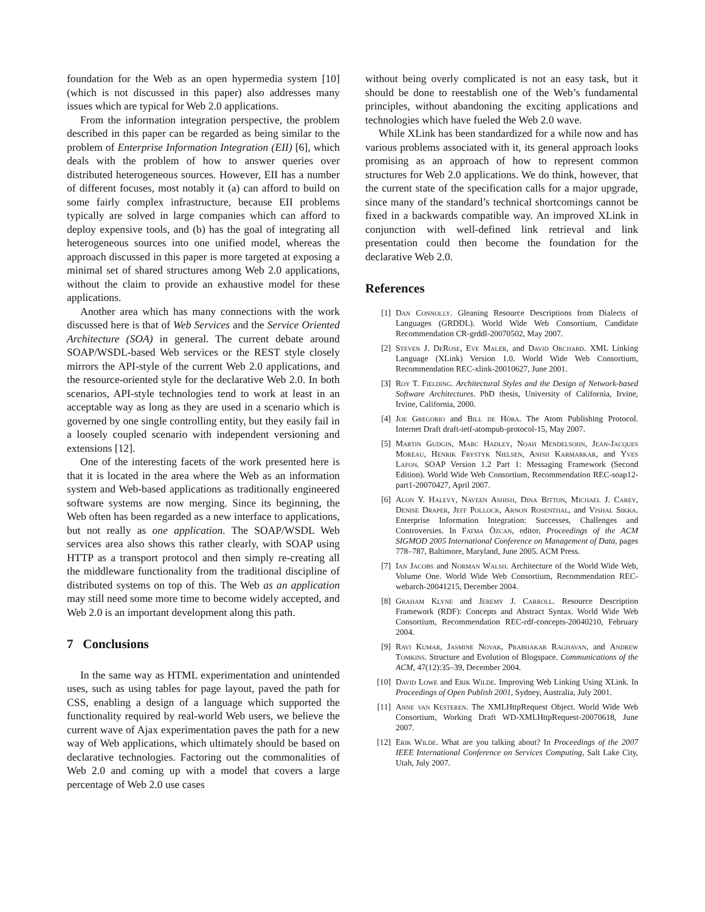foundation for the Web as an open hypermedia system [10] (which is not discussed in this paper) also addresses many issues which are typical for Web 2.0 applications.
From the information integration perspective, the problem described in this paper can be regarded as being similar to the problem of Enterprise Information Integration (EII) [6], which deals with the problem of how to answer queries over distributed heterogeneous sources. However, EII has a number of different focuses, most notably it (a) can afford to build on some fairly complex infrastructure, because EII problems typically are solved in large companies which can afford to deploy expensive tools, and (b) has the goal of integrating all heterogeneous sources into one unified model, whereas the approach discussed in this paper is more targeted at exposing a minimal set of shared structures among Web 2.0 applications, without the claim to provide an exhaustive model for these applications.
Another area which has many connections with the work discussed here is that of Web Services and the Service Oriented Architecture (SOA) in general. The current debate around SOAP/WSDL-based Web services or the REST style closely mirrors the API-style of the current Web 2.0 applications, and the resource-oriented style for the declarative Web 2.0. In both scenarios, API-style technologies tend to work at least in an acceptable way as long as they are used in a scenario which is governed by one single controlling entity, but they easily fail in a loosely coupled scenario with independent versioning and extensions [12].
One of the interesting facets of the work presented here is that it is located in the area where the Web as an information system and Web-based applications as traditionally engineered software systems are now merging. Since its beginning, the Web often has been regarded as a new interface to applications, but not really as one application. The SOAP/WSDL Web services area also shows this rather clearly, with SOAP using HTTP as a transport protocol and then simply re-creating all the middleware functionality from the traditional discipline of distributed systems on top of this. The Web as an application may still need some more time to become widely accepted, and Web 2.0 is an important development along this path.
7 Conclusions
In the same way as HTML experimentation and unintended uses, such as using tables for page layout, paved the path for CSS, enabling a design of a language which supported the functionality required by real-world Web users, we believe the current wave of Ajax experimentation paves the path for a new way of Web applications, which ultimately should be based on declarative technologies. Factoring out the commonalities of Web 2.0 and coming up with a model that covers a large percentage of Web 2.0 use cases
without being overly complicated is not an easy task, but it should be done to reestablish one of the Web’s fundamental principles, without abandoning the exciting applications and technologies which have fueled the Web 2.0 wave.
While XLink has been standardized for a while now and has various problems associated with it, its general approach looks promising as an approach of how to represent common structures for Web 2.0 applications. We do think, however, that the current state of the specification calls for a major upgrade, since many of the standard’s technical shortcomings cannot be fixed in a backwards compatible way. An improved XLink in conjunction with well-defined link retrieval and link presentation could then become the foundation for the declarative Web 2.0.
References
[1] Dan Connolly. Gleaning Resource Descriptions from Dialects of Languages (GRDDL). World Wide Web Consortium, Candidate Recommendation CR-grddl-20070502, May 2007.
[2] Steven J. DeRose, Eve Maler, and David Orchard. XML Linking Language (XLink) Version 1.0. World Wide Web Consortium, Recommendation REC-xlink-20010627, June 2001.
[3] Roy T. Fielding. Architectural Styles and the Design of Network-based Software Architectures. PhD thesis, University of California, Irvine, Irvine, California, 2000.
[4] Joe Gregorio and Bill de Hóra. The Atom Publishing Protocol. Internet Draft draft-ietf-atompub-protocol-15, May 2007.
[5] Martin Gudgin, Marc Hadley, Noah Mendelsohn, Jean-Jacques Moreau, Henrik Frystyk Nielsen, Anish Karmarkar, and Yves Lafon. SOAP Version 1.2 Part 1: Messaging Framework (Second Edition). World Wide Web Consortium, Recommendation REC-soap12-part1-20070427, April 2007.
[6] Alon Y. Halevy, Naveen Ashish, Dina Bitton, Michael J. Carey, Denise Draper, Jeff Pollock, Arnon Rosenthal, and Vishal Sikka. Enterprise Information Integration: Successes, Challenges and Controversies. In Fatma Özcan, editor, Proceedings of the ACM SIGMOD 2005 International Conference on Management of Data, pages 778–787, Baltimore, Maryland, June 2005. ACM Press.
[7] Ian Jacobs and Norman Walsh. Architecture of the World Wide Web, Volume One. World Wide Web Consortium, Recommendation REC-webarch-20041215, December 2004.
[8] Graham Klyne and Jeremy J. Carroll. Resource Description Framework (RDF): Concepts and Abstract Syntax. World Wide Web Consortium, Recommendation REC-rdf-concepts-20040210, February 2004.
[9] Ravi Kumar, Jasmine Novak, Prabhakar Raghavan, and Andrew Tomkins. Structure and Evolution of Blogspace. Communications of the ACM, 47(12):35–39, December 2004.
[10] David Lowe and Erik Wilde. Improving Web Linking Using XLink. In Proceedings of Open Publish 2001, Sydney, Australia, July 2001.
[11] Anne van Kesteren. The XMLHttpRequest Object. World Wide Web Consortium, Working Draft WD-XMLHttpRequest-20070618, June 2007.
[12] Erik Wilde. What are you talking about? In Proceedings of the 2007 IEEE International Conference on Services Computing, Salt Lake City, Utah, July 2007.